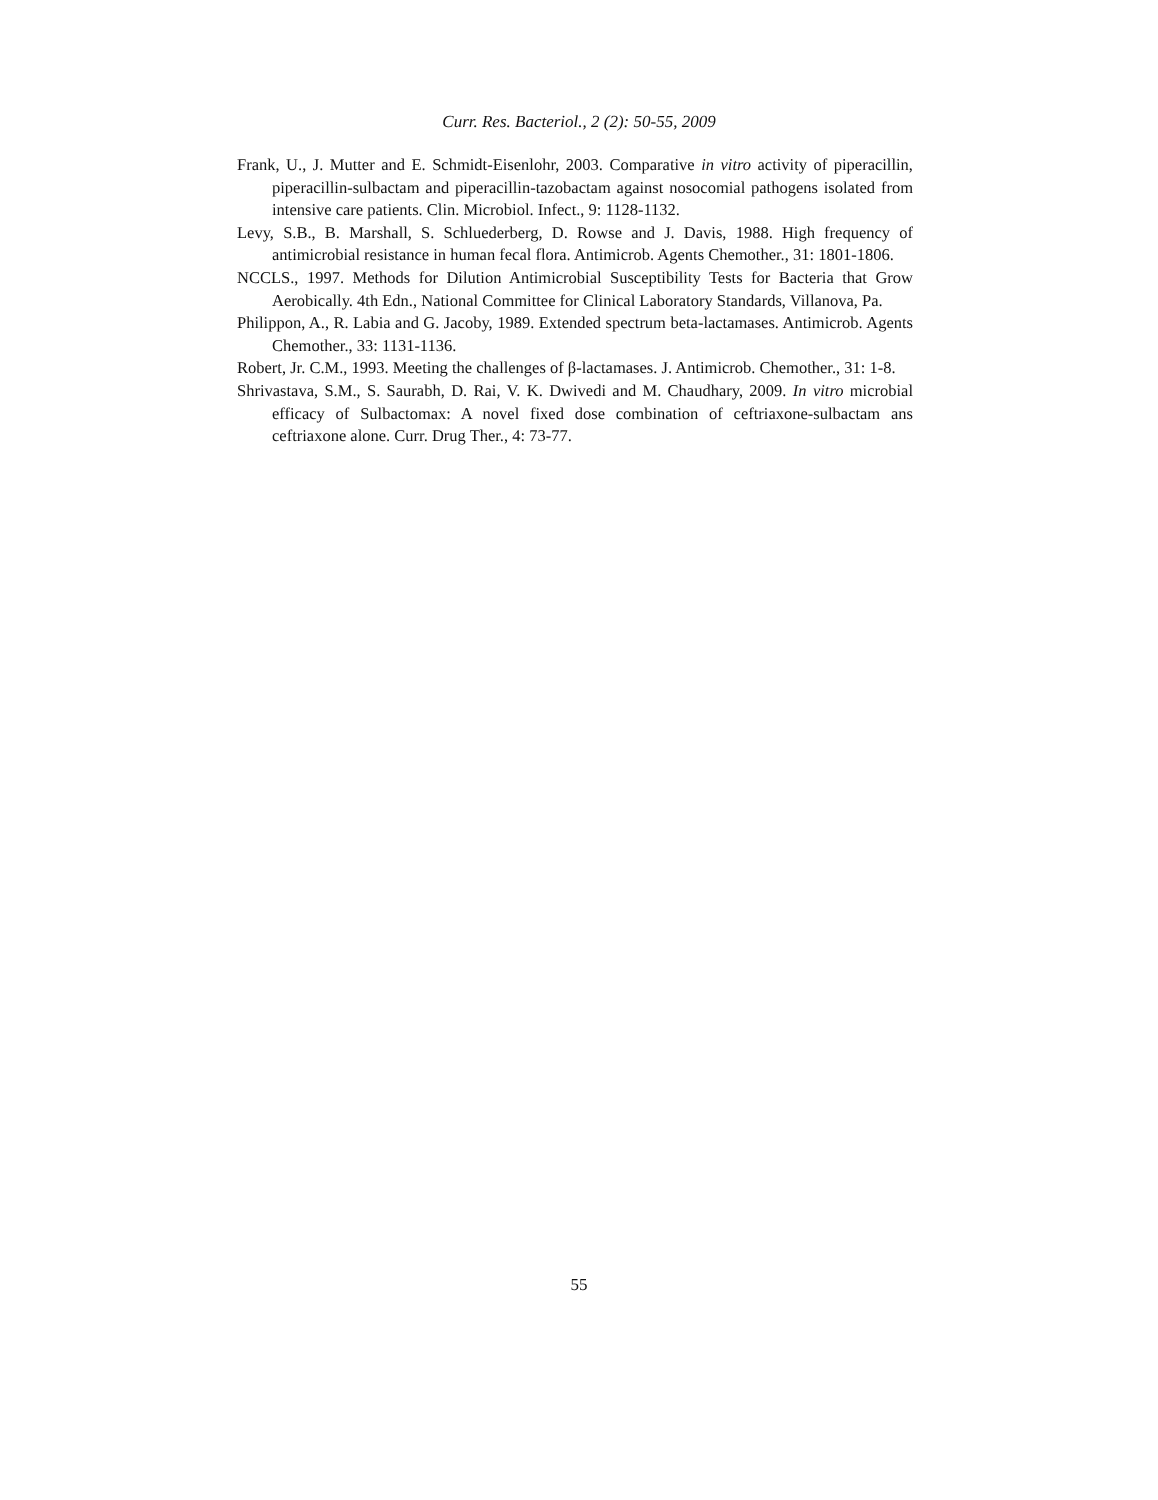Curr. Res. Bacteriol., 2 (2): 50-55, 2009
Frank, U., J. Mutter and E. Schmidt-Eisenlohr, 2003. Comparative in vitro activity of piperacillin, piperacillin-sulbactam and piperacillin-tazobactam against nosocomial pathogens isolated from intensive care patients. Clin. Microbiol. Infect., 9: 1128-1132.
Levy, S.B., B. Marshall, S. Schluederberg, D. Rowse and J. Davis, 1988. High frequency of antimicrobial resistance in human fecal flora. Antimicrob. Agents Chemother., 31: 1801-1806.
NCCLS., 1997. Methods for Dilution Antimicrobial Susceptibility Tests for Bacteria that Grow Aerobically. 4th Edn., National Committee for Clinical Laboratory Standards, Villanova, Pa.
Philippon, A., R. Labia and G. Jacoby, 1989. Extended spectrum beta-lactamases. Antimicrob. Agents Chemother., 33: 1131-1136.
Robert, Jr. C.M., 1993. Meeting the challenges of β-lactamases. J. Antimicrob. Chemother., 31: 1-8.
Shrivastava, S.M., S. Saurabh, D. Rai, V. K. Dwivedi and M. Chaudhary, 2009. In vitro microbial efficacy of Sulbactomax: A novel fixed dose combination of ceftriaxone-sulbactam ans ceftriaxone alone. Curr. Drug Ther., 4: 73-77.
55